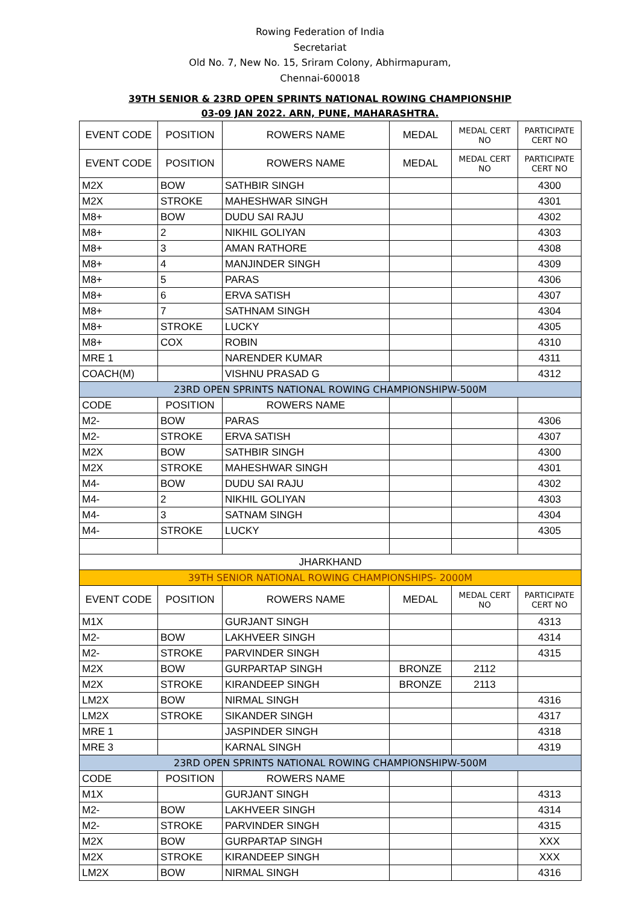Rowing Federation of India
Secretariat
Old No. 7, New No. 15, Sriram Colony, Abhirmapuram,
Chennai-600018
39TH SENIOR & 23RD OPEN SPRINTS NATIONAL ROWING CHAMPIONSHIP
03-09 JAN 2022. ARN, PUNE, MAHARASHTRA.
| EVENT CODE | POSITION | ROWERS NAME | MEDAL | MEDAL CERT NO | PARTICIPATE CERT NO |
| EVENT CODE | POSITION | ROWERS NAME | MEDAL | MEDAL CERT NO | PARTICIPATE CERT NO |
| M2X | BOW | SATHBIR SINGH | | | 4300 |
| M2X | STROKE | MAHESHWAR SINGH | | | 4301 |
| M8+ | BOW | DUDU SAI RAJU | | | 4302 |
| M8+ | 2 | NIKHIL GOLIYAN | | | 4303 |
| M8+ | 3 | AMAN RATHORE | | | 4308 |
| M8+ | 4 | MANJINDER SINGH | | | 4309 |
| M8+ | 5 | PARAS | | | 4306 |
| M8+ | 6 | ERVA SATISH | | | 4307 |
| M8+ | 7 | SATHNAM SINGH | | | 4304 |
| M8+ | STROKE | LUCKY | | | 4305 |
| M8+ | COX | ROBIN | | | 4310 |
| MRE 1 | | NARENDER KUMAR | | | 4311 |
| COACH(M) | | VISHNU PRASAD G | | | 4312 |
| 23RD OPEN SPRINTS NATIONAL ROWING CHAMPIONSHIPW-500M | | | | | |
| CODE | POSITION | ROWERS NAME | | | |
| M2- | BOW | PARAS | | | 4306 |
| M2- | STROKE | ERVA SATISH | | | 4307 |
| M2X | BOW | SATHBIR SINGH | | | 4300 |
| M2X | STROKE | MAHESHWAR SINGH | | | 4301 |
| M4- | BOW | DUDU SAI RAJU | | | 4302 |
| M4- | 2 | NIKHIL GOLIYAN | | | 4303 |
| M4- | 3 | SATNAM SINGH | | | 4304 |
| M4- | STROKE | LUCKY | | | 4305 |
| JHARKHAND | | | | | |
| 39TH SENIOR NATIONAL ROWING CHAMPIONSHIPS- 2000M | | | | | |
| EVENT CODE | POSITION | ROWERS NAME | MEDAL | MEDAL CERT NO | PARTICIPATE CERT NO |
| M1X | | GURJANT SINGH | | | 4313 |
| M2- | BOW | LAKHVEER SINGH | | | 4314 |
| M2- | STROKE | PARVINDER SINGH | | | 4315 |
| M2X | BOW | GURPARTAP SINGH | BRONZE | 2112 | |
| M2X | STROKE | KIRANDEEP SINGH | BRONZE | 2113 | |
| LM2X | BOW | NIRMAL SINGH | | | 4316 |
| LM2X | STROKE | SIKANDER SINGH | | | 4317 |
| MRE 1 | | JASPINDER SINGH | | | 4318 |
| MRE 3 | | KARNAL SINGH | | | 4319 |
| 23RD OPEN SPRINTS NATIONAL ROWING CHAMPIONSHIPW-500M | | | | | |
| CODE | POSITION | ROWERS NAME | | | |
| M1X | | GURJANT SINGH | | | 4313 |
| M2- | BOW | LAKHVEER SINGH | | | 4314 |
| M2- | STROKE | PARVINDER SINGH | | | 4315 |
| M2X | BOW | GURPARTAP SINGH | | | XXX |
| M2X | STROKE | KIRANDEEP SINGH | | | XXX |
| LM2X | BOW | NIRMAL SINGH | | | 4316 |